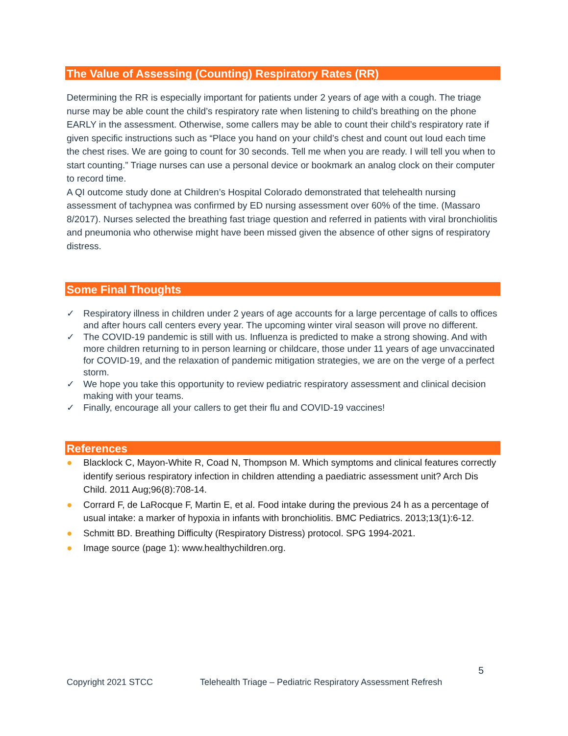The Value of Assessing (Counting) Respiratory Rates (RR)
Determining the RR is especially important for patients under 2 years of age with a cough. The triage nurse may be able count the child’s respiratory rate when listening to child’s breathing on the phone EARLY in the assessment. Otherwise, some callers may be able to count their child’s respiratory rate if given specific instructions such as “Place you hand on your child’s chest and count out loud each time the chest rises. We are going to count for 30 seconds. Tell me when you are ready. I will tell you when to start counting.” Triage nurses can use a personal device or bookmark an analog clock on their computer to record time.
A QI outcome study done at Children’s Hospital Colorado demonstrated that telehealth nursing assessment of tachypnea was confirmed by ED nursing assessment over 60% of the time. (Massaro 8/2017). Nurses selected the breathing fast triage question and referred in patients with viral bronchiolitis and pneumonia who otherwise might have been missed given the absence of other signs of respiratory distress.
Some Final Thoughts
✓ Respiratory illness in children under 2 years of age accounts for a large percentage of calls to offices and after hours call centers every year. The upcoming winter viral season will prove no different.
✓ The COVID-19 pandemic is still with us. Influenza is predicted to make a strong showing. And with more children returning to in person learning or childcare, those under 11 years of age unvaccinated for COVID-19, and the relaxation of pandemic mitigation strategies, we are on the verge of a perfect storm.
✓ We hope you take this opportunity to review pediatric respiratory assessment and clinical decision making with your teams.
✓ Finally, encourage all your callers to get their flu and COVID-19 vaccines!
References
● Blacklock C, Mayon-White R, Coad N, Thompson M. Which symptoms and clinical features correctly identify serious respiratory infection in children attending a paediatric assessment unit? Arch Dis Child. 2011 Aug;96(8):708-14.
● Corrard F, de LaRocque F, Martin E, et al. Food intake during the previous 24 h as a percentage of usual intake: a marker of hypoxia in infants with bronchiolitis. BMC Pediatrics. 2013;13(1):6-12.
● Schmitt BD. Breathing Difficulty (Respiratory Distress) protocol. SPG 1994-2021.
● Image source (page 1): www.healthychildren.org.
5
Copyright 2021 STCC Telehealth Triage – Pediatric Respiratory Assessment Refresh